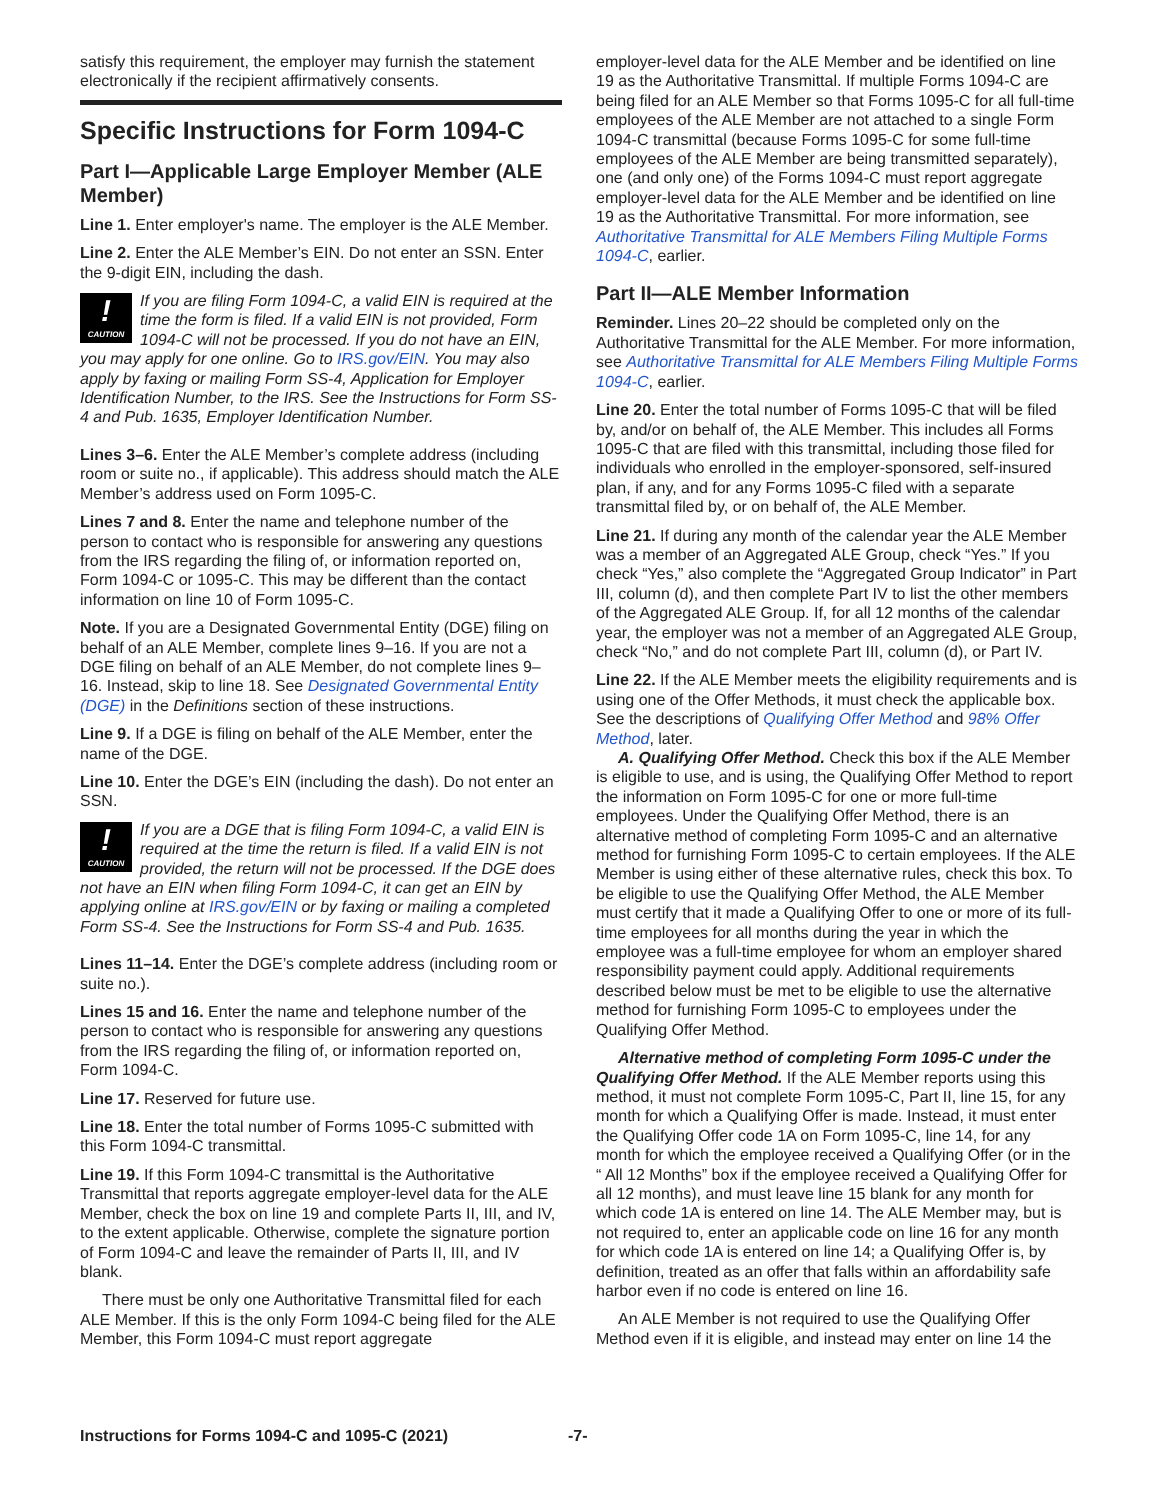satisfy this requirement, the employer may furnish the statement electronically if the recipient affirmatively consents.
Specific Instructions for Form 1094-C
Part I—Applicable Large Employer Member (ALE Member)
Line 1. Enter employer's name. The employer is the ALE Member.
Line 2. Enter the ALE Member’s EIN. Do not enter an SSN. Enter the 9-digit EIN, including the dash.
!
CAUTION If you are filing Form 1094-C, a valid EIN is required at the time the form is filed. If a valid EIN is not provided, Form 1094-C will not be processed. If you do not have an EIN, you may apply for one online. Go to IRS.gov/EIN. You may also apply by faxing or mailing Form SS-4, Application for Employer Identification Number, to the IRS. See the Instructions for Form SS-4 and Pub. 1635, Employer Identification Number.
Lines 3–6. Enter the ALE Member’s complete address (including room or suite no., if applicable). This address should match the ALE Member’s address used on Form 1095-C.
Lines 7 and 8. Enter the name and telephone number of the person to contact who is responsible for answering any questions from the IRS regarding the filing of, or information reported on, Form 1094-C or 1095-C. This may be different than the contact information on line 10 of Form 1095-C.
Note. If you are a Designated Governmental Entity (DGE) filing on behalf of an ALE Member, complete lines 9–16. If you are not a DGE filing on behalf of an ALE Member, do not complete lines 9–16. Instead, skip to line 18. See Designated Governmental Entity (DGE) in the Definitions section of these instructions.
Line 9. If a DGE is filing on behalf of the ALE Member, enter the name of the DGE.
Line 10. Enter the DGE’s EIN (including the dash). Do not enter an SSN.
!
CAUTION If you are a DGE that is filing Form 1094-C, a valid EIN is required at the time the return is filed. If a valid EIN is not provided, the return will not be processed. If the DGE does not have an EIN when filing Form 1094-C, it can get an EIN by applying online at IRS.gov/EIN or by faxing or mailing a completed Form SS-4. See the Instructions for Form SS-4 and Pub. 1635.
Lines 11–14. Enter the DGE’s complete address (including room or suite no.).
Lines 15 and 16. Enter the name and telephone number of the person to contact who is responsible for answering any questions from the IRS regarding the filing of, or information reported on, Form 1094-C.
Line 17. Reserved for future use.
Line 18. Enter the total number of Forms 1095-C submitted with this Form 1094-C transmittal.
Line 19. If this Form 1094-C transmittal is the Authoritative Transmittal that reports aggregate employer-level data for the ALE Member, check the box on line 19 and complete Parts II, III, and IV, to the extent applicable. Otherwise, complete the signature portion of Form 1094-C and leave the remainder of Parts II, III, and IV blank.
There must be only one Authoritative Transmittal filed for each ALE Member. If this is the only Form 1094-C being filed for the ALE Member, this Form 1094-C must report aggregate
employer-level data for the ALE Member and be identified on line 19 as the Authoritative Transmittal. If multiple Forms 1094-C are being filed for an ALE Member so that Forms 1095-C for all full-time employees of the ALE Member are not attached to a single Form 1094-C transmittal (because Forms 1095-C for some full-time employees of the ALE Member are being transmitted separately), one (and only one) of the Forms 1094-C must report aggregate employer-level data for the ALE Member and be identified on line 19 as the Authoritative Transmittal. For more information, see Authoritative Transmittal for ALE Members Filing Multiple Forms 1094-C, earlier.
Part II—ALE Member Information
Reminder. Lines 20–22 should be completed only on the Authoritative Transmittal for the ALE Member. For more information, see Authoritative Transmittal for ALE Members Filing Multiple Forms 1094-C, earlier.
Line 20. Enter the total number of Forms 1095-C that will be filed by, and/or on behalf of, the ALE Member. This includes all Forms 1095-C that are filed with this transmittal, including those filed for individuals who enrolled in the employer-sponsored, self-insured plan, if any, and for any Forms 1095-C filed with a separate transmittal filed by, or on behalf of, the ALE Member.
Line 21. If during any month of the calendar year the ALE Member was a member of an Aggregated ALE Group, check “Yes.” If you check “Yes,” also complete the “Aggregated Group Indicator” in Part III, column (d), and then complete Part IV to list the other members of the Aggregated ALE Group. If, for all 12 months of the calendar year, the employer was not a member of an Aggregated ALE Group, check “No,” and do not complete Part III, column (d), or Part IV.
Line 22. If the ALE Member meets the eligibility requirements and is using one of the Offer Methods, it must check the applicable box. See the descriptions of Qualifying Offer Method and 98% Offer Method, later.
A. Qualifying Offer Method. Check this box if the ALE Member is eligible to use, and is using, the Qualifying Offer Method to report the information on Form 1095-C for one or more full-time employees. Under the Qualifying Offer Method, there is an alternative method of completing Form 1095-C and an alternative method for furnishing Form 1095-C to certain employees. If the ALE Member is using either of these alternative rules, check this box. To be eligible to use the Qualifying Offer Method, the ALE Member must certify that it made a Qualifying Offer to one or more of its full-time employees for all months during the year in which the employee was a full-time employee for whom an employer shared responsibility payment could apply. Additional requirements described below must be met to be eligible to use the alternative method for furnishing Form 1095-C to employees under the Qualifying Offer Method.
Alternative method of completing Form 1095-C under the Qualifying Offer Method. If the ALE Member reports using this method, it must not complete Form 1095-C, Part II, line 15, for any month for which a Qualifying Offer is made. Instead, it must enter the Qualifying Offer code 1A on Form 1095-C, line 14, for any month for which the employee received a Qualifying Offer (or in the “ All 12 Months” box if the employee received a Qualifying Offer for all 12 months), and must leave line 15 blank for any month for which code 1A is entered on line 14. The ALE Member may, but is not required to, enter an applicable code on line 16 for any month for which code 1A is entered on line 14; a Qualifying Offer is, by definition, treated as an offer that falls within an affordability safe harbor even if no code is entered on line 16.
An ALE Member is not required to use the Qualifying Offer Method even if it is eligible, and instead may enter on line 14 the
Instructions for Forms 1094-C and 1095-C (2021) -7-